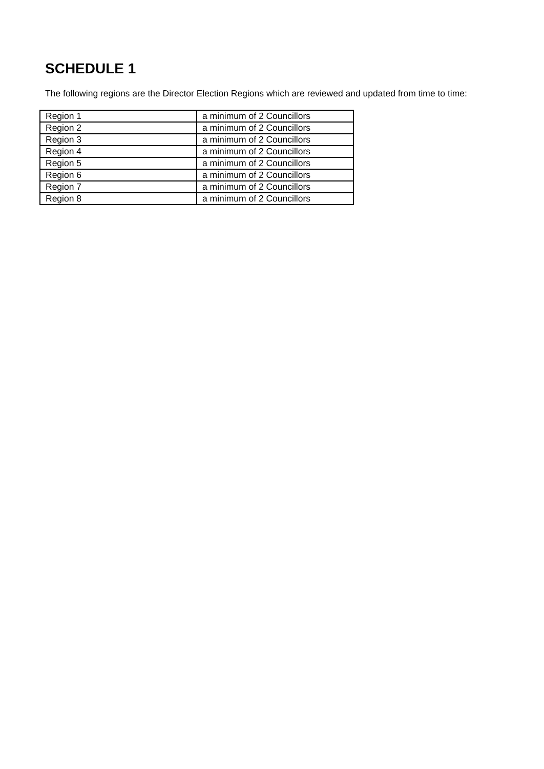SCHEDULE 1
The following regions are the Director Election Regions which are reviewed and updated from time to time:
| Region 1 | a minimum of 2 Councillors |
| Region 2 | a minimum of 2 Councillors |
| Region 3 | a minimum of 2 Councillors |
| Region 4 | a minimum of 2 Councillors |
| Region 5 | a minimum of 2 Councillors |
| Region 6 | a minimum of 2 Councillors |
| Region 7 | a minimum of 2 Councillors |
| Region 8 | a minimum of 2 Councillors |